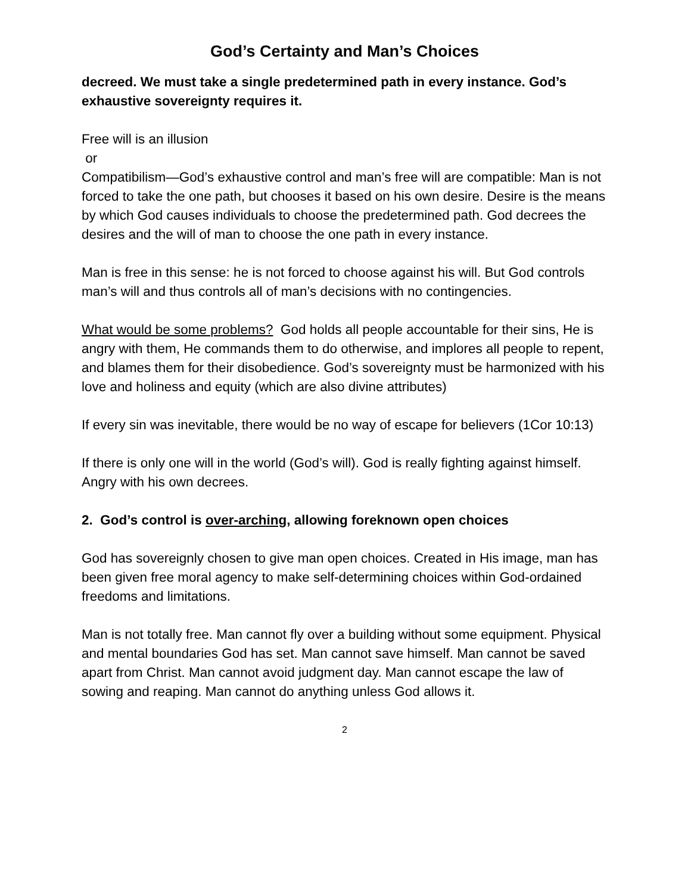God’s Certainty and Man’s Choices
decreed. We must take a single predetermined path in every instance. God’s exhaustive sovereignty requires it.
Free will is an illusion
or
Compatibilism—God’s exhaustive control and man’s free will are compatible: Man is not forced to take the one path, but chooses it based on his own desire. Desire is the means by which God causes individuals to choose the predetermined path. God decrees the desires and the will of man to choose the one path in every instance.
Man is free in this sense: he is not forced to choose against his will. But God controls man’s will and thus controls all of man’s decisions with no contingencies.
What would be some problems? God holds all people accountable for their sins, He is angry with them, He commands them to do otherwise, and implores all people to repent, and blames them for their disobedience. God’s sovereignty must be harmonized with his love and holiness and equity (which are also divine attributes)
If every sin was inevitable, there would be no way of escape for believers (1Cor 10:13)
If there is only one will in the world (God’s will). God is really fighting against himself. Angry with his own decrees.
2. God’s control is over-arching, allowing foreknown open choices
God has sovereignly chosen to give man open choices. Created in His image, man has been given free moral agency to make self-determining choices within God-ordained freedoms and limitations.
Man is not totally free. Man cannot fly over a building without some equipment. Physical and mental boundaries God has set. Man cannot save himself. Man cannot be saved apart from Christ. Man cannot avoid judgment day. Man cannot escape the law of sowing and reaping. Man cannot do anything unless God allows it.
2